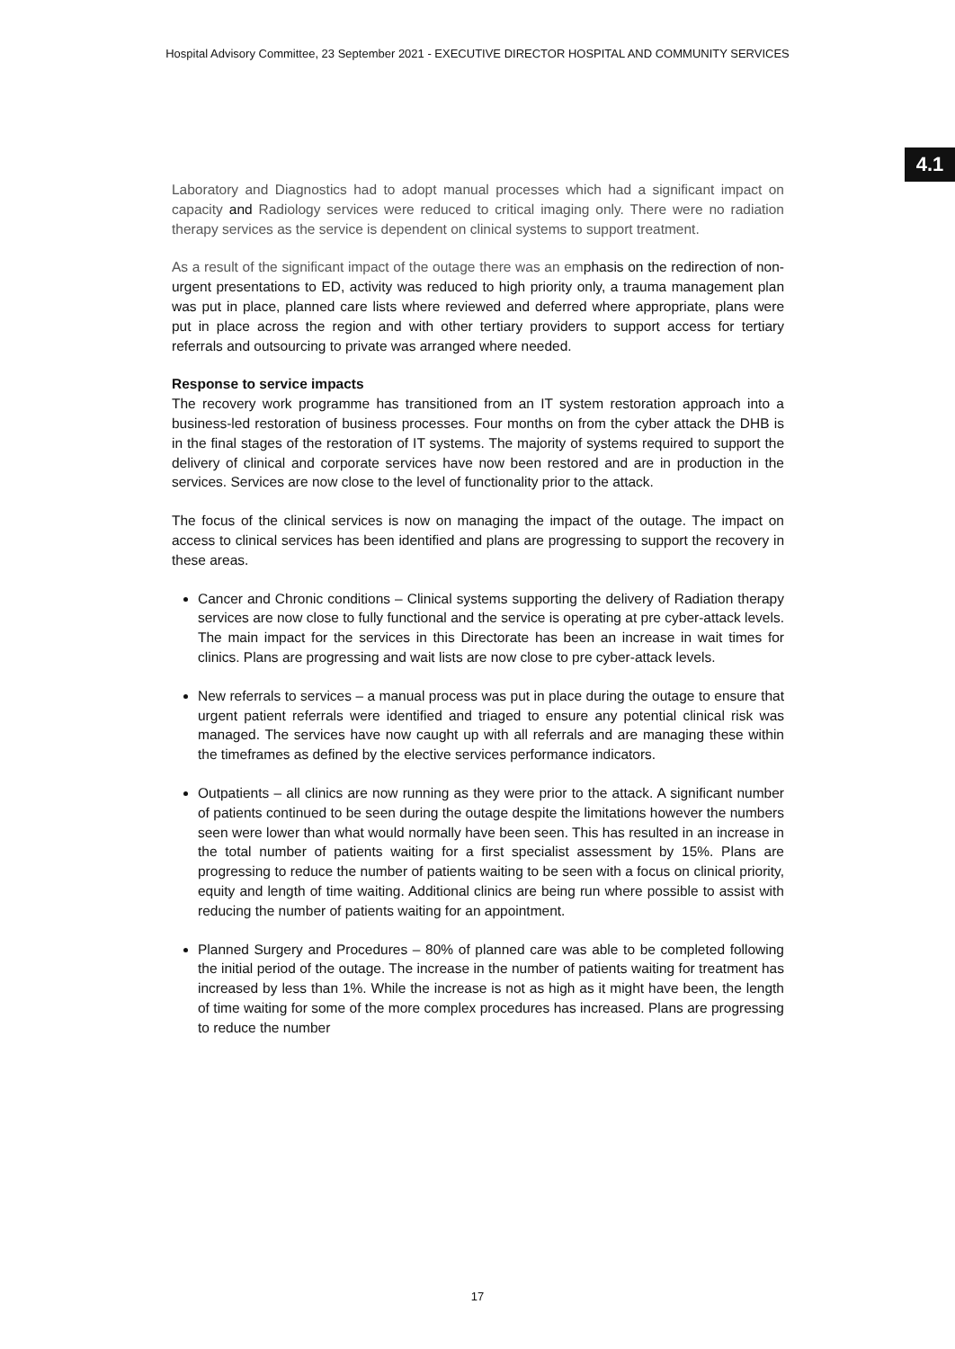Hospital Advisory Committee, 23 September 2021 - EXECUTIVE DIRECTOR HOSPITAL AND COMMUNITY SERVICES
4.1
Laboratory and Diagnostics had to adopt manual processes which had a significant impact on capacity and Radiology services were reduced to critical imaging only. There were no radiation therapy services as the service is dependent on clinical systems to support treatment.
As a result of the significant impact of the outage there was an emphasis on the redirection of non-urgent presentations to ED, activity was reduced to high priority only, a trauma management plan was put in place, planned care lists where reviewed and deferred where appropriate, plans were put in place across the region and with other tertiary providers to support access for tertiary referrals and outsourcing to private was arranged where needed.
Response to service impacts
The recovery work programme has transitioned from an IT system restoration approach into a business-led restoration of business processes. Four months on from the cyber attack the DHB is in the final stages of the restoration of IT systems. The majority of systems required to support the delivery of clinical and corporate services have now been restored and are in production in the services. Services are now close to the level of functionality prior to the attack.
The focus of the clinical services is now on managing the impact of the outage. The impact on access to clinical services has been identified and plans are progressing to support the recovery in these areas.
Cancer and Chronic conditions – Clinical systems supporting the delivery of Radiation therapy services are now close to fully functional and the service is operating at pre cyber-attack levels. The main impact for the services in this Directorate has been an increase in wait times for clinics. Plans are progressing and wait lists are now close to pre cyber-attack levels.
New referrals to services – a manual process was put in place during the outage to ensure that urgent patient referrals were identified and triaged to ensure any potential clinical risk was managed. The services have now caught up with all referrals and are managing these within the timeframes as defined by the elective services performance indicators.
Outpatients – all clinics are now running as they were prior to the attack. A significant number of patients continued to be seen during the outage despite the limitations however the numbers seen were lower than what would normally have been seen. This has resulted in an increase in the total number of patients waiting for a first specialist assessment by 15%. Plans are progressing to reduce the number of patients waiting to be seen with a focus on clinical priority, equity and length of time waiting. Additional clinics are being run where possible to assist with reducing the number of patients waiting for an appointment.
Planned Surgery and Procedures – 80% of planned care was able to be completed following the initial period of the outage. The increase in the number of patients waiting for treatment has increased by less than 1%. While the increase is not as high as it might have been, the length of time waiting for some of the more complex procedures has increased. Plans are progressing to reduce the number
17